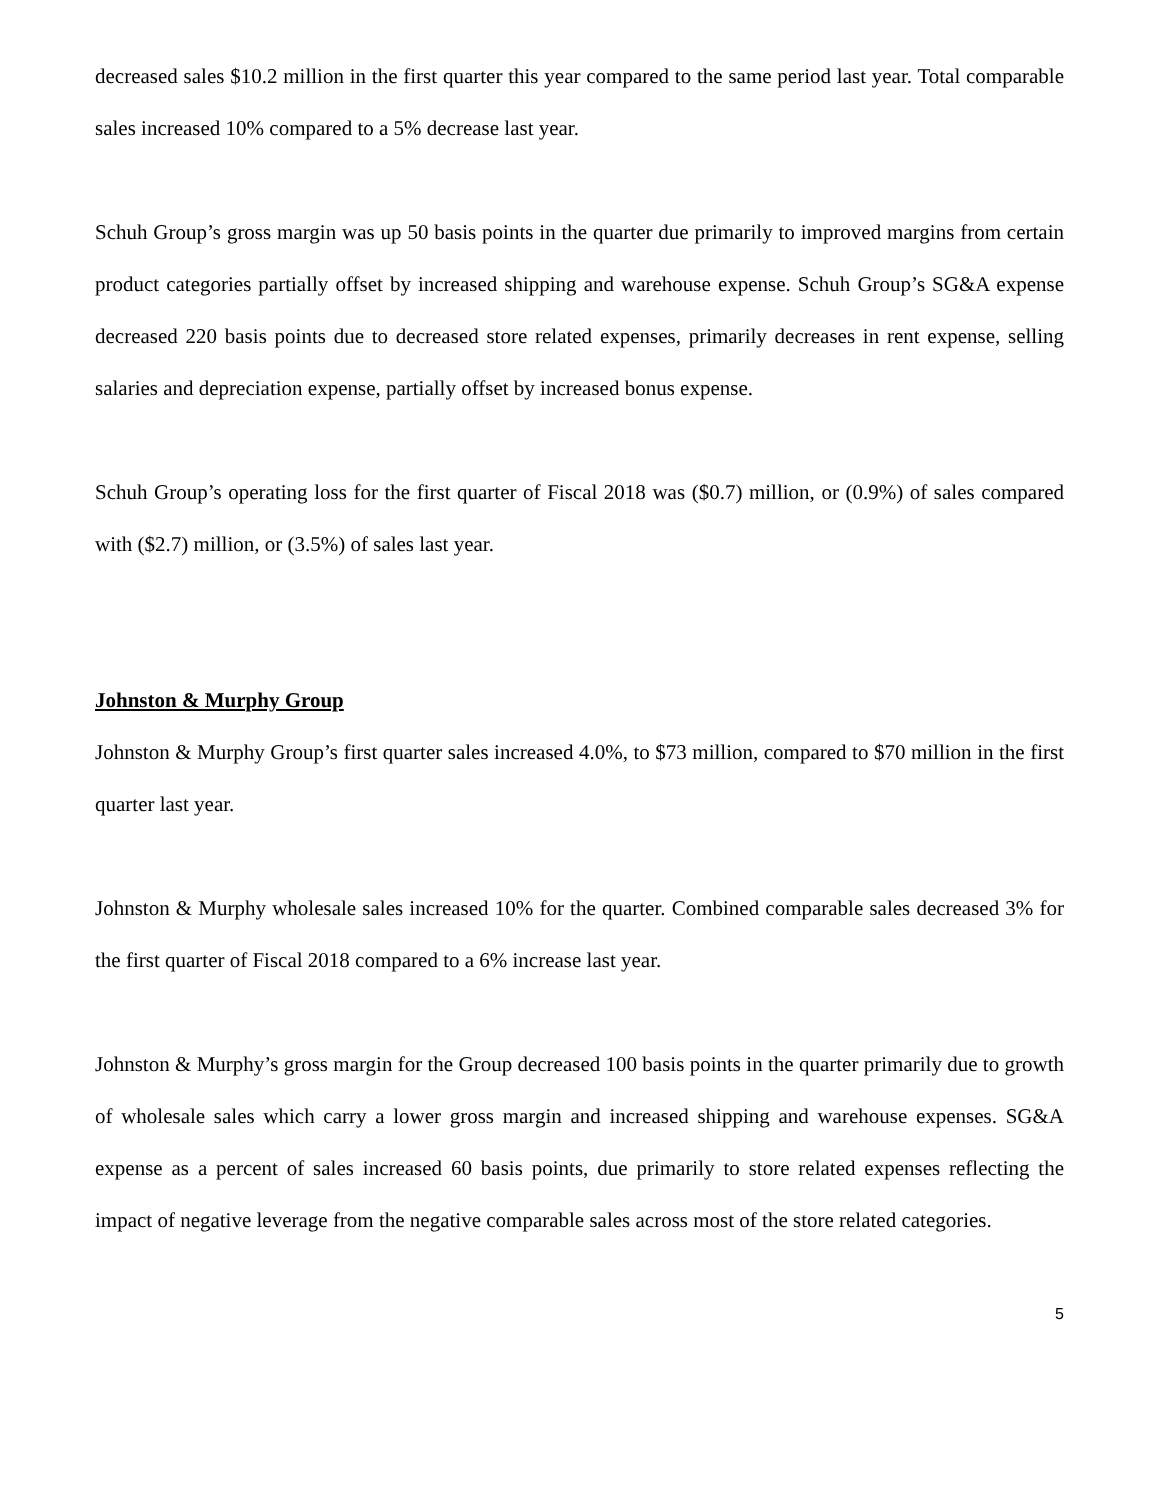decreased sales $10.2 million in the first quarter this year compared to the same period last year. Total comparable sales increased 10% compared to a 5% decrease last year.
Schuh Group’s gross margin was up 50 basis points in the quarter due primarily to improved margins from certain product categories partially offset by increased shipping and warehouse expense. Schuh Group’s SG&A expense decreased 220 basis points due to decreased store related expenses, primarily decreases in rent expense, selling salaries and depreciation expense, partially offset by increased bonus expense.
Schuh Group’s operating loss for the first quarter of Fiscal 2018 was ($0.7) million, or (0.9%) of sales compared with ($2.7) million, or (3.5%) of sales last year.
Johnston & Murphy Group
Johnston & Murphy Group’s first quarter sales increased 4.0%, to $73 million, compared to $70 million in the first quarter last year.
Johnston & Murphy wholesale sales increased 10% for the quarter. Combined comparable sales decreased 3% for the first quarter of Fiscal 2018 compared to a 6% increase last year.
Johnston & Murphy’s gross margin for the Group decreased 100 basis points in the quarter primarily due to growth of wholesale sales which carry a lower gross margin and increased shipping and warehouse expenses. SG&A expense as a percent of sales increased 60 basis points, due primarily to store related expenses reflecting the impact of negative leverage from the negative comparable sales across most of the store related categories.
5